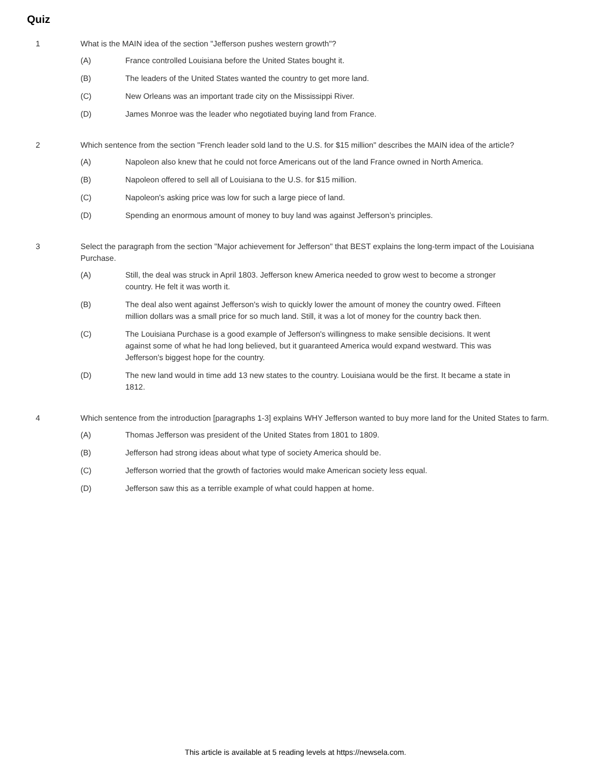Quiz
1 What is the MAIN idea of the section "Jefferson pushes western growth"?
(A) France controlled Louisiana before the United States bought it.
(B) The leaders of the United States wanted the country to get more land.
(C) New Orleans was an important trade city on the Mississippi River.
(D) James Monroe was the leader who negotiated buying land from France.
2 Which sentence from the section "French leader sold land to the U.S. for $15 million" describes the MAIN idea of the article?
(A) Napoleon also knew that he could not force Americans out of the land France owned in North America.
(B) Napoleon offered to sell all of Louisiana to the U.S. for $15 million.
(C) Napoleon's asking price was low for such a large piece of land.
(D) Spending an enormous amount of money to buy land was against Jefferson’s principles.
3 Select the paragraph from the section "Major achievement for Jefferson" that BEST explains the long-term impact of the Louisiana Purchase.
(A) Still, the deal was struck in April 1803. Jefferson knew America needed to grow west to become a stronger country. He felt it was worth it.
(B) The deal also went against Jefferson's wish to quickly lower the amount of money the country owed. Fifteen million dollars was a small price for so much land. Still, it was a lot of money for the country back then.
(C) The Louisiana Purchase is a good example of Jefferson's willingness to make sensible decisions. It went against some of what he had long believed, but it guaranteed America would expand westward. This was Jefferson's biggest hope for the country.
(D) The new land would in time add 13 new states to the country. Louisiana would be the first. It became a state in 1812.
4 Which sentence from the introduction [paragraphs 1-3] explains WHY Jefferson wanted to buy more land for the United States to farm.
(A) Thomas Jefferson was president of the United States from 1801 to 1809.
(B) Jefferson had strong ideas about what type of society America should be.
(C) Jefferson worried that the growth of factories would make American society less equal.
(D) Jefferson saw this as a terrible example of what could happen at home.
This article is available at 5 reading levels at https://newsela.com.